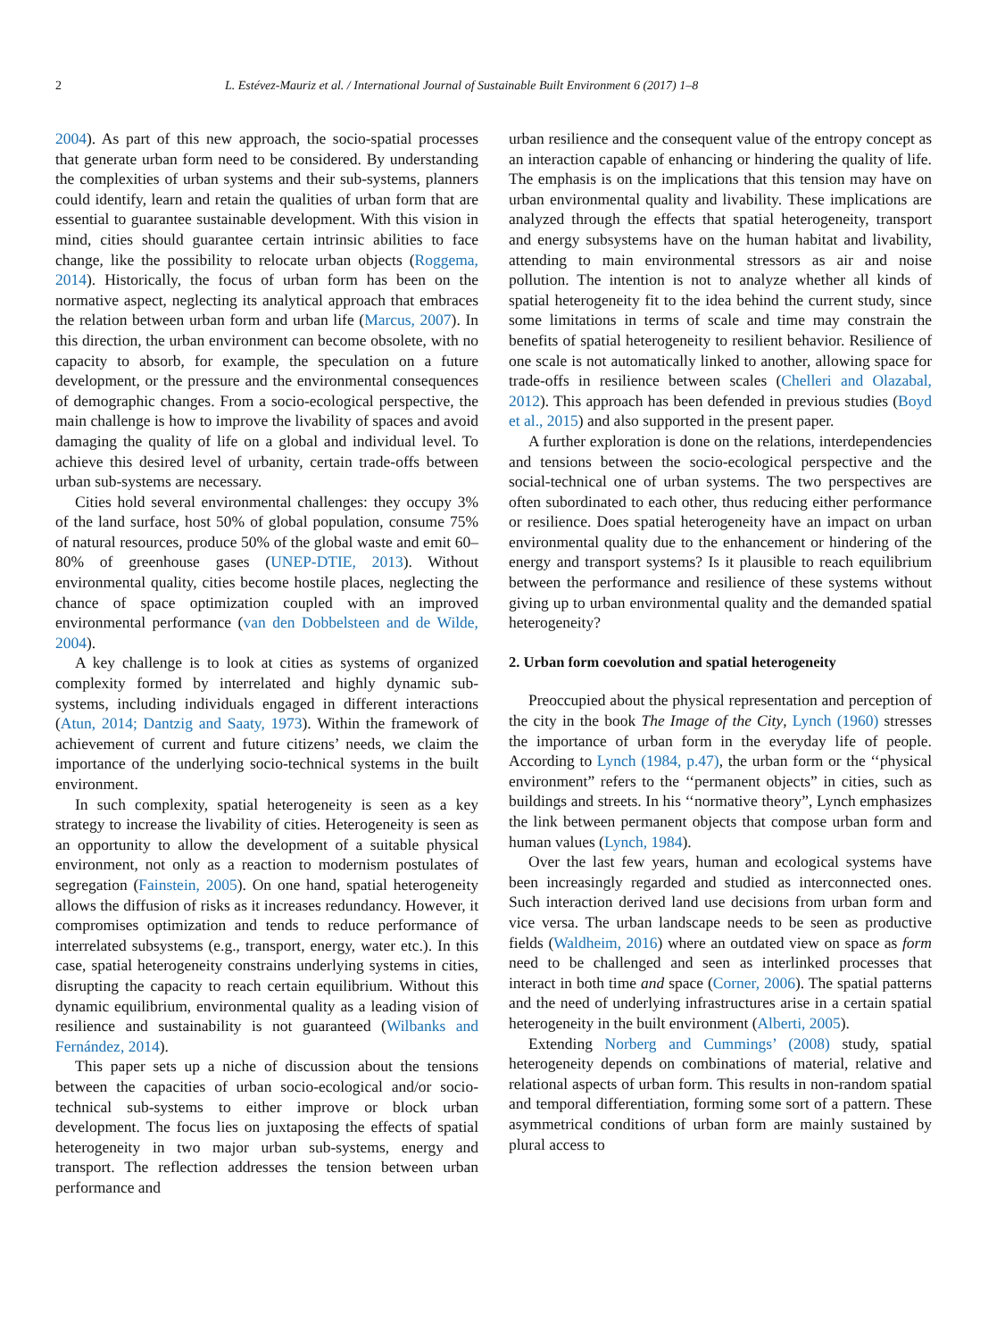2 L. Estévez-Mauriz et al. / International Journal of Sustainable Built Environment 6 (2017) 1–8
2004). As part of this new approach, the socio-spatial processes that generate urban form need to be considered. By understanding the complexities of urban systems and their sub-systems, planners could identify, learn and retain the qualities of urban form that are essential to guarantee sustainable development. With this vision in mind, cities should guarantee certain intrinsic abilities to face change, like the possibility to relocate urban objects (Roggema, 2014). Historically, the focus of urban form has been on the normative aspect, neglecting its analytical approach that embraces the relation between urban form and urban life (Marcus, 2007). In this direction, the urban environment can become obsolete, with no capacity to absorb, for example, the speculation on a future development, or the pressure and the environmental consequences of demographic changes. From a socio-ecological perspective, the main challenge is how to improve the livability of spaces and avoid damaging the quality of life on a global and individual level. To achieve this desired level of urbanity, certain trade-offs between urban sub-systems are necessary.
Cities hold several environmental challenges: they occupy 3% of the land surface, host 50% of global population, consume 75% of natural resources, produce 50% of the global waste and emit 60–80% of greenhouse gases (UNEP-DTIE, 2013). Without environmental quality, cities become hostile places, neglecting the chance of space optimization coupled with an improved environmental performance (van den Dobbelsteen and de Wilde, 2004).
A key challenge is to look at cities as systems of organized complexity formed by interrelated and highly dynamic sub-systems, including individuals engaged in different interactions (Atun, 2014; Dantzig and Saaty, 1973). Within the framework of achievement of current and future citizens’ needs, we claim the importance of the underlying socio-technical systems in the built environment.
In such complexity, spatial heterogeneity is seen as a key strategy to increase the livability of cities. Heterogeneity is seen as an opportunity to allow the development of a suitable physical environment, not only as a reaction to modernism postulates of segregation (Fainstein, 2005). On one hand, spatial heterogeneity allows the diffusion of risks as it increases redundancy. However, it compromises optimization and tends to reduce performance of interrelated subsystems (e.g., transport, energy, water etc.). In this case, spatial heterogeneity constrains underlying systems in cities, disrupting the capacity to reach certain equilibrium. Without this dynamic equilibrium, environmental quality as a leading vision of resilience and sustainability is not guaranteed (Wilbanks and Fernández, 2014).
This paper sets up a niche of discussion about the tensions between the capacities of urban socio-ecological and/or socio-technical sub-systems to either improve or block urban development. The focus lies on juxtaposing the effects of spatial heterogeneity in two major urban sub-systems, energy and transport. The reflection addresses the tension between urban performance and
urban resilience and the consequent value of the entropy concept as an interaction capable of enhancing or hindering the quality of life. The emphasis is on the implications that this tension may have on urban environmental quality and livability. These implications are analyzed through the effects that spatial heterogeneity, transport and energy subsystems have on the human habitat and livability, attending to main environmental stressors as air and noise pollution. The intention is not to analyze whether all kinds of spatial heterogeneity fit to the idea behind the current study, since some limitations in terms of scale and time may constrain the benefits of spatial heterogeneity to resilient behavior. Resilience of one scale is not automatically linked to another, allowing space for trade-offs in resilience between scales (Chelleri and Olazabal, 2012). This approach has been defended in previous studies (Boyd et al., 2015) and also supported in the present paper.
A further exploration is done on the relations, interdependencies and tensions between the socio-ecological perspective and the social-technical one of urban systems. The two perspectives are often subordinated to each other, thus reducing either performance or resilience. Does spatial heterogeneity have an impact on urban environmental quality due to the enhancement or hindering of the energy and transport systems? Is it plausible to reach equilibrium between the performance and resilience of these systems without giving up to urban environmental quality and the demanded spatial heterogeneity?
2. Urban form coevolution and spatial heterogeneity
Preoccupied about the physical representation and perception of the city in the book The Image of the City, Lynch (1960) stresses the importance of urban form in the everyday life of people. According to Lynch (1984, p.47), the urban form or the ‘‘physical environment” refers to the ‘‘permanent objects” in cities, such as buildings and streets. In his ‘‘normative theory”, Lynch emphasizes the link between permanent objects that compose urban form and human values (Lynch, 1984).
Over the last few years, human and ecological systems have been increasingly regarded and studied as interconnected ones. Such interaction derived land use decisions from urban form and vice versa. The urban landscape needs to be seen as productive fields (Waldheim, 2016) where an outdated view on space as form need to be challenged and seen as interlinked processes that interact in both time and space (Corner, 2006). The spatial patterns and the need of underlying infrastructures arise in a certain spatial heterogeneity in the built environment (Alberti, 2005).
Extending Norberg and Cummings’ (2008) study, spatial heterogeneity depends on combinations of material, relative and relational aspects of urban form. This results in non-random spatial and temporal differentiation, forming some sort of a pattern. These asymmetrical conditions of urban form are mainly sustained by plural access to